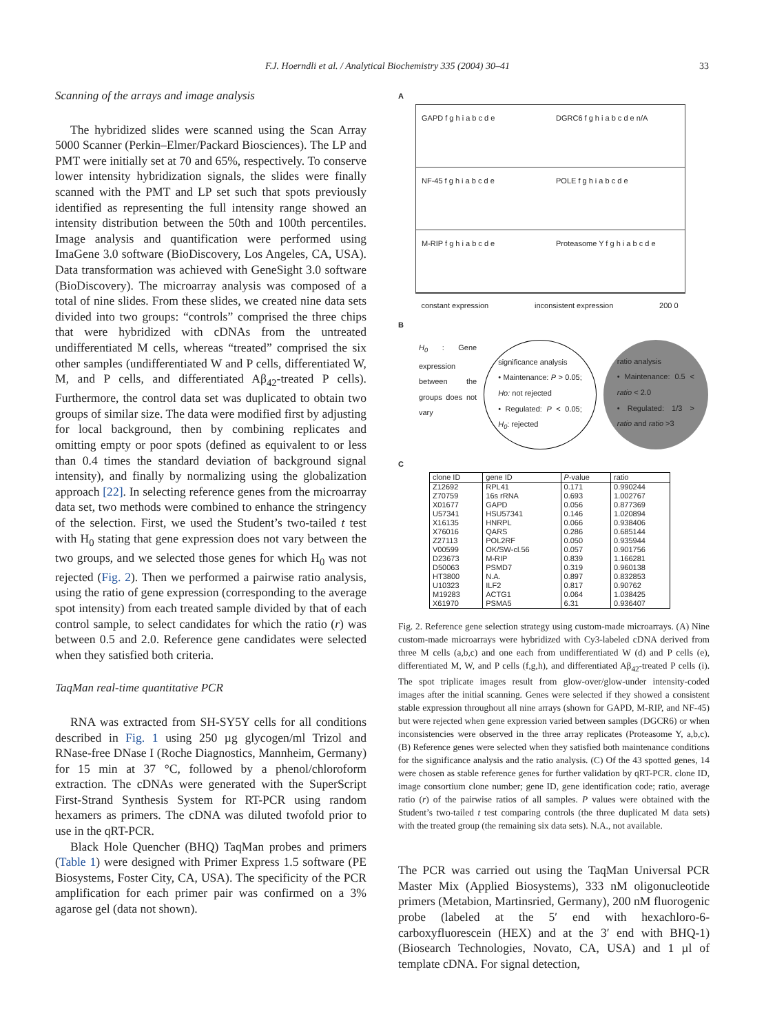F.J. Hoerndli et al. / Analytical Biochemistry 335 (2004) 30–41 33
Scanning of the arrays and image analysis
The hybridized slides were scanned using the Scan Array 5000 Scanner (Perkin–Elmer/Packard Biosciences). The LP and PMT were initially set at 70 and 65%, respectively. To conserve lower intensity hybridization signals, the slides were finally scanned with the PMT and LP set such that spots previously identified as representing the full intensity range showed an intensity distribution between the 50th and 100th percentiles. Image analysis and quantification were performed using ImaGene 3.0 software (BioDiscovery, Los Angeles, CA, USA). Data transformation was achieved with GeneSight 3.0 software (BioDiscovery). The microarray analysis was composed of a total of nine slides. From these slides, we created nine data sets divided into two groups: “controls” comprised the three chips that were hybridized with cDNAs from the untreated undifferentiated M cells, whereas “treated” comprised the six other samples (undifferentiated W and P cells, differentiated W, M, and P cells, and differentiated Aβ<sub>42</sub>-treated P cells). Furthermore, the control data set was duplicated to obtain two groups of similar size. The data were modified first by adjusting for local background, then by combining replicates and omitting empty or poor spots (defined as equivalent to or less than 0.4 times the standard deviation of background signal intensity), and finally by normalizing using the globalization approach [22]. In selecting reference genes from the microarray data set, two methods were combined to enhance the stringency of the selection. First, we used the Student’s two-tailed t test with H<sub>0</sub> stating that gene expression does not vary between the two groups, and we selected those genes for which H<sub>0</sub> was not rejected (Fig. 2). Then we performed a pairwise ratio analysis, using the ratio of gene expression (corresponding to the average spot intensity) from each treated sample divided by that of each control sample, to select candidates for which the ratio (r) was between 0.5 and 2.0. Reference gene candidates were selected when they satisfied both criteria.
TaqMan real-time quantitative PCR
RNA was extracted from SH-SY5Y cells for all conditions described in Fig. 1 using 250 µg glycogen/ml Trizol and RNase-free DNase I (Roche Diagnostics, Mannheim, Germany) for 15 min at 37 °C, followed by a phenol/chloroform extraction. The cDNAs were generated with the SuperScript First-Strand Synthesis System for RT-PCR using random hexamers as primers. The cDNA was diluted twofold prior to use in the qRT-PCR.
Black Hole Quencher (BHQ) TaqMan probes and primers (Table 1) were designed with Primer Express 1.5 software (PE Biosystems, Foster City, CA, USA). The specificity of the PCR amplification for each primer pair was confirmed on a 3% agarose gel (data not shown).
A
GAPD f g h i a b c d e
DGRC6 f g h i a b c d e n/A
NF-45 f g h i a b c d e
POLE f g h i a b c d e
M-RIP f g h i a b c d e
Proteasome Y f g h i a b c d e
constant expression inconsistent expression 200 0
B
H<sub>0</sub> : Gene expression between the groups does not vary
significance analysis
• Maintenance: P > 0.05; Ho: not rejected
• Regulated: P < 0.05; H<sub>0</sub>: rejected
ratio analysis
• Maintenance: 0.5 < ratio < 2.0
• Regulated: 1/3 > ratio and ratio >3
C
| clone ID | gene ID | P -value | ratio |
| --- | --- | --- | --- |
| Z12692 | RPL41 | 0.171 | 0.990244 |
| Z70759 | 16s rRNA | 0.693 | 1.002767 |
| X01677 | GAPD | 0.056 | 0.877369 |
| U57341 | HSU57341 | 0.146 | 1.020894 |
| X16135 | HNRPL | 0.066 | 0.938406 |
| X76016 | QARS | 0.286 | 0.685144 |
| Z27113 | POL2RF | 0.050 | 0.935944 |
| V00599 | OK/SW-cl.56 | 0.057 | 0.901756 |
| D23673 | M-RIP | 0.839 | 1.166281 |
| D50063 | PSMD7 | 0.319 | 0.960138 |
| HT3800 | N.A. | 0.897 | 0.832853 |
| U10323 | ILF2 | 0.817 | 0.90762 |
| M19283 | ACTG1 | 0.064 | 1.038425 |
| X61970 | PSMA5 | 6.31 | 0.936407 |
Fig. 2. Reference gene selection strategy using custom-made microarrays. (A) Nine custom-made microarrays were hybridized with Cy3-labeled cDNA derived from three M cells (a,b,c) and one each from undifferentiated W (d) and P cells (e), differentiated M, W, and P cells (f,g,h), and differentiated Aβ<sub>42</sub>-treated P cells (i). The spot triplicate images result from glow-over/glow-under intensity-coded images after the initial scanning. Genes were selected if they showed a consistent stable expression throughout all nine arrays (shown for GAPD, M-RIP, and NF-45) but were rejected when gene expression varied between samples (DGCR6) or when inconsistencies were observed in the three array replicates (Proteasome Y, a,b,c). (B) Reference genes were selected when they satisfied both maintenance conditions for the significance analysis and the ratio analysis. (C) Of the 43 spotted genes, 14 were chosen as stable reference genes for further validation by qRT-PCR. clone ID, image consortium clone number; gene ID, gene identification code; ratio, average ratio (r) of the pairwise ratios of all samples. P values were obtained with the Student’s two-tailed t test comparing controls (the three duplicated M data sets) with the treated group (the remaining six data sets). N.A., not available.
The PCR was carried out using the TaqMan Universal PCR Master Mix (Applied Biosystems), 333 nM oligonucleotide primers (Metabion, Martinsried, Germany), 200 nM fluorogenic probe (labeled at the 5′ end with hexachloro-6-carboxyfluorescein (HEX) and at the 3′ end with BHQ-1) (Biosearch Technologies, Novato, CA, USA) and 1 µl of template cDNA. For signal detection,